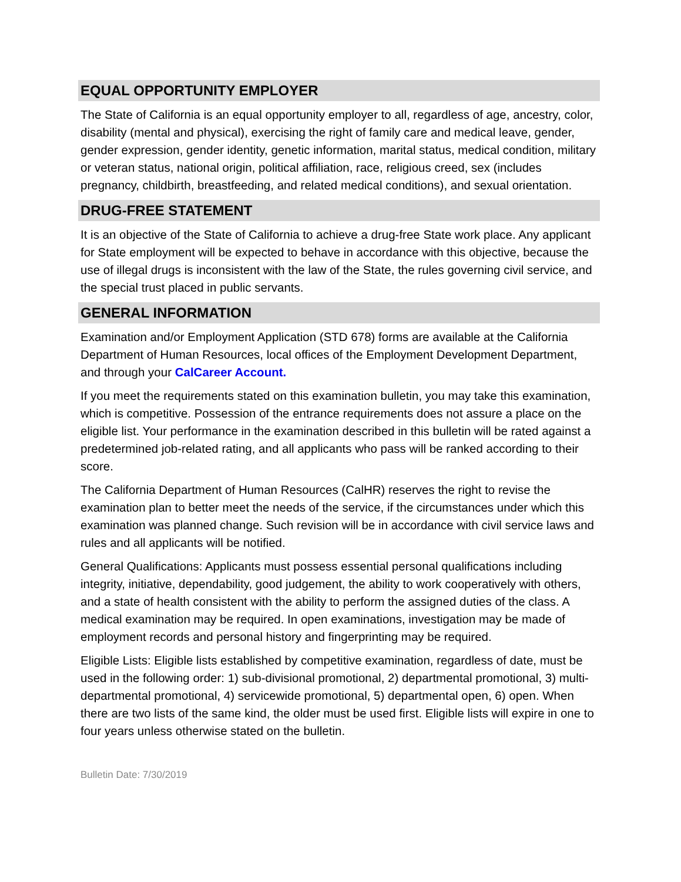EQUAL OPPORTUNITY EMPLOYER
The State of California is an equal opportunity employer to all, regardless of age, ancestry, color, disability (mental and physical), exercising the right of family care and medical leave, gender, gender expression, gender identity, genetic information, marital status, medical condition, military or veteran status, national origin, political affiliation, race, religious creed, sex (includes pregnancy, childbirth, breastfeeding, and related medical conditions), and sexual orientation.
DRUG-FREE STATEMENT
It is an objective of the State of California to achieve a drug-free State work place. Any applicant for State employment will be expected to behave in accordance with this objective, because the use of illegal drugs is inconsistent with the law of the State, the rules governing civil service, and the special trust placed in public servants.
GENERAL INFORMATION
Examination and/or Employment Application (STD 678) forms are available at the California Department of Human Resources, local offices of the Employment Development Department, and through your CalCareer Account.
If you meet the requirements stated on this examination bulletin, you may take this examination, which is competitive. Possession of the entrance requirements does not assure a place on the eligible list. Your performance in the examination described in this bulletin will be rated against a predetermined job-related rating, and all applicants who pass will be ranked according to their score.
The California Department of Human Resources (CalHR) reserves the right to revise the examination plan to better meet the needs of the service, if the circumstances under which this examination was planned change. Such revision will be in accordance with civil service laws and rules and all applicants will be notified.
General Qualifications: Applicants must possess essential personal qualifications including integrity, initiative, dependability, good judgement, the ability to work cooperatively with others, and a state of health consistent with the ability to perform the assigned duties of the class. A medical examination may be required. In open examinations, investigation may be made of employment records and personal history and fingerprinting may be required.
Eligible Lists: Eligible lists established by competitive examination, regardless of date, must be used in the following order: 1) sub-divisional promotional, 2) departmental promotional, 3) multi-departmental promotional, 4) servicewide promotional, 5) departmental open, 6) open. When there are two lists of the same kind, the older must be used first. Eligible lists will expire in one to four years unless otherwise stated on the bulletin.
Bulletin Date: 7/30/2019